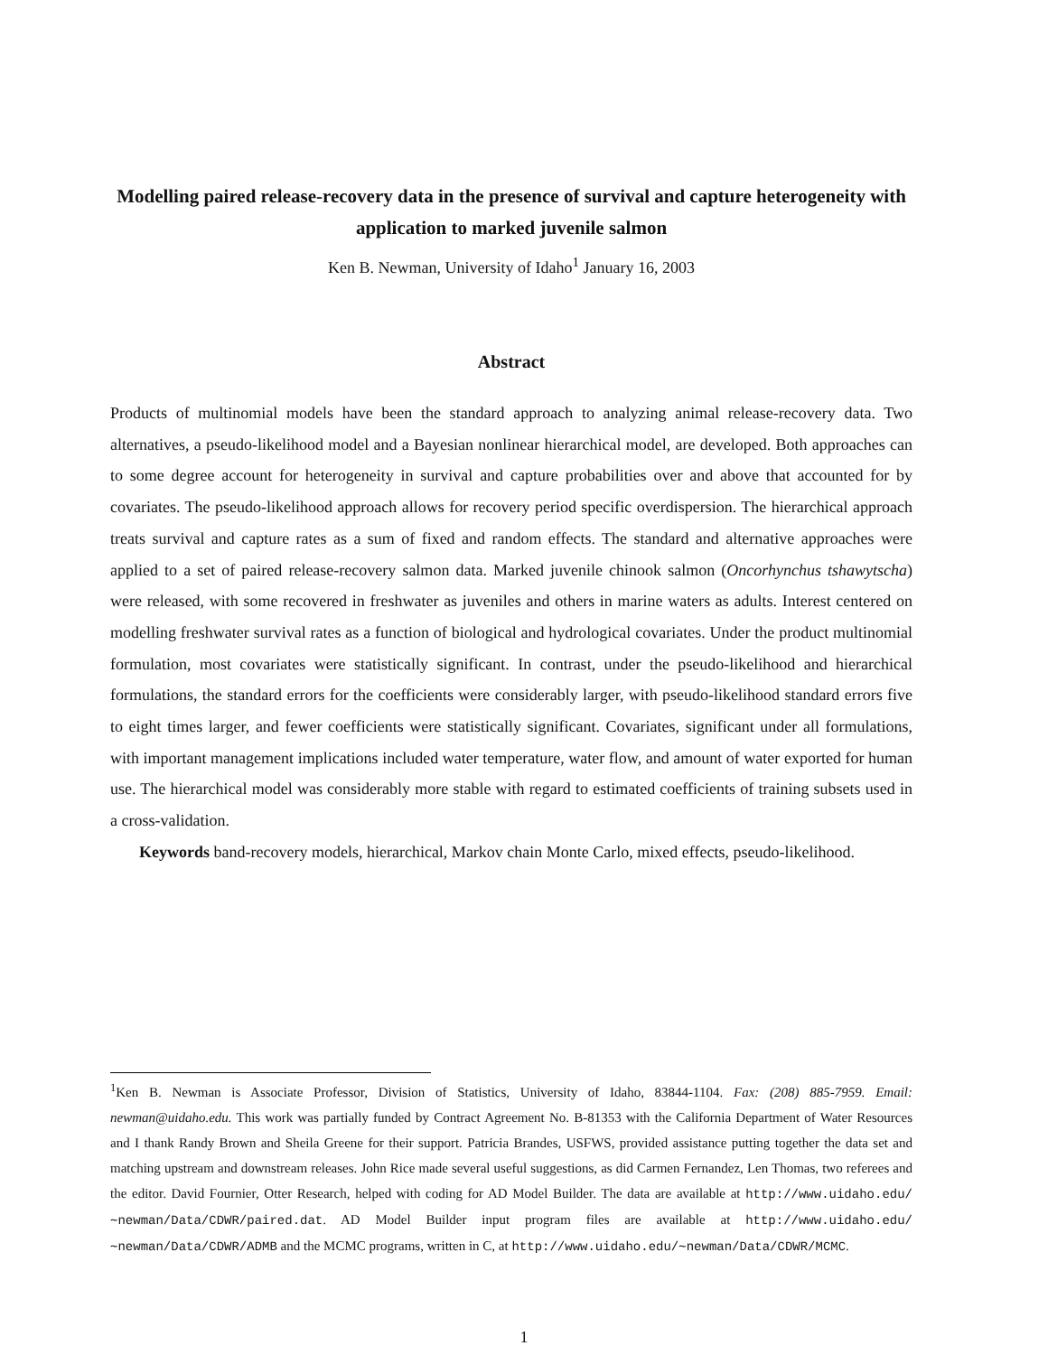Modelling paired release-recovery data in the presence of survival and capture heterogeneity with application to marked juvenile salmon
Ken B. Newman, University of Idaho<sup>1</sup> January 16, 2003
Abstract
Products of multinomial models have been the standard approach to analyzing animal release-recovery data. Two alternatives, a pseudo-likelihood model and a Bayesian nonlinear hierarchical model, are developed. Both approaches can to some degree account for heterogeneity in survival and capture probabilities over and above that accounted for by covariates. The pseudo-likelihood approach allows for recovery period specific overdispersion. The hierarchical approach treats survival and capture rates as a sum of fixed and random effects. The standard and alternative approaches were applied to a set of paired release-recovery salmon data. Marked juvenile chinook salmon (Oncorhynchus tshawytscha) were released, with some recovered in freshwater as juveniles and others in marine waters as adults. Interest centered on modelling freshwater survival rates as a function of biological and hydrological covariates. Under the product multinomial formulation, most covariates were statistically significant. In contrast, under the pseudo-likelihood and hierarchical formulations, the standard errors for the coefficients were considerably larger, with pseudo-likelihood standard errors five to eight times larger, and fewer coefficients were statistically significant. Covariates, significant under all formulations, with important management implications included water temperature, water flow, and amount of water exported for human use. The hierarchical model was considerably more stable with regard to estimated coefficients of training subsets used in a cross-validation.
Keywords band-recovery models, hierarchical, Markov chain Monte Carlo, mixed effects, pseudo-likelihood.
<sup>1</sup> Ken B. Newman is Associate Professor, Division of Statistics, University of Idaho, 83844-1104. Fax: (208) 885-7959. Email: newman@uidaho.edu. This work was partially funded by Contract Agreement No. B-81353 with the California Department of Water Resources and I thank Randy Brown and Sheila Greene for their support. Patricia Brandes, USFWS, provided assistance putting together the data set and matching upstream and downstream releases. John Rice made several useful suggestions, as did Carmen Fernandez, Len Thomas, two referees and the editor. David Fournier, Otter Research, helped with coding for AD Model Builder. The data are available at http://www.uidaho.edu/∼newman/Data/CDWR/paired.dat. AD Model Builder input program files are available at http://www.uidaho.edu/∼newman/Data/CDWR/ADMB and the MCMC programs, written in C, at http://www.uidaho.edu/∼newman/Data/CDWR/MCMC.
1